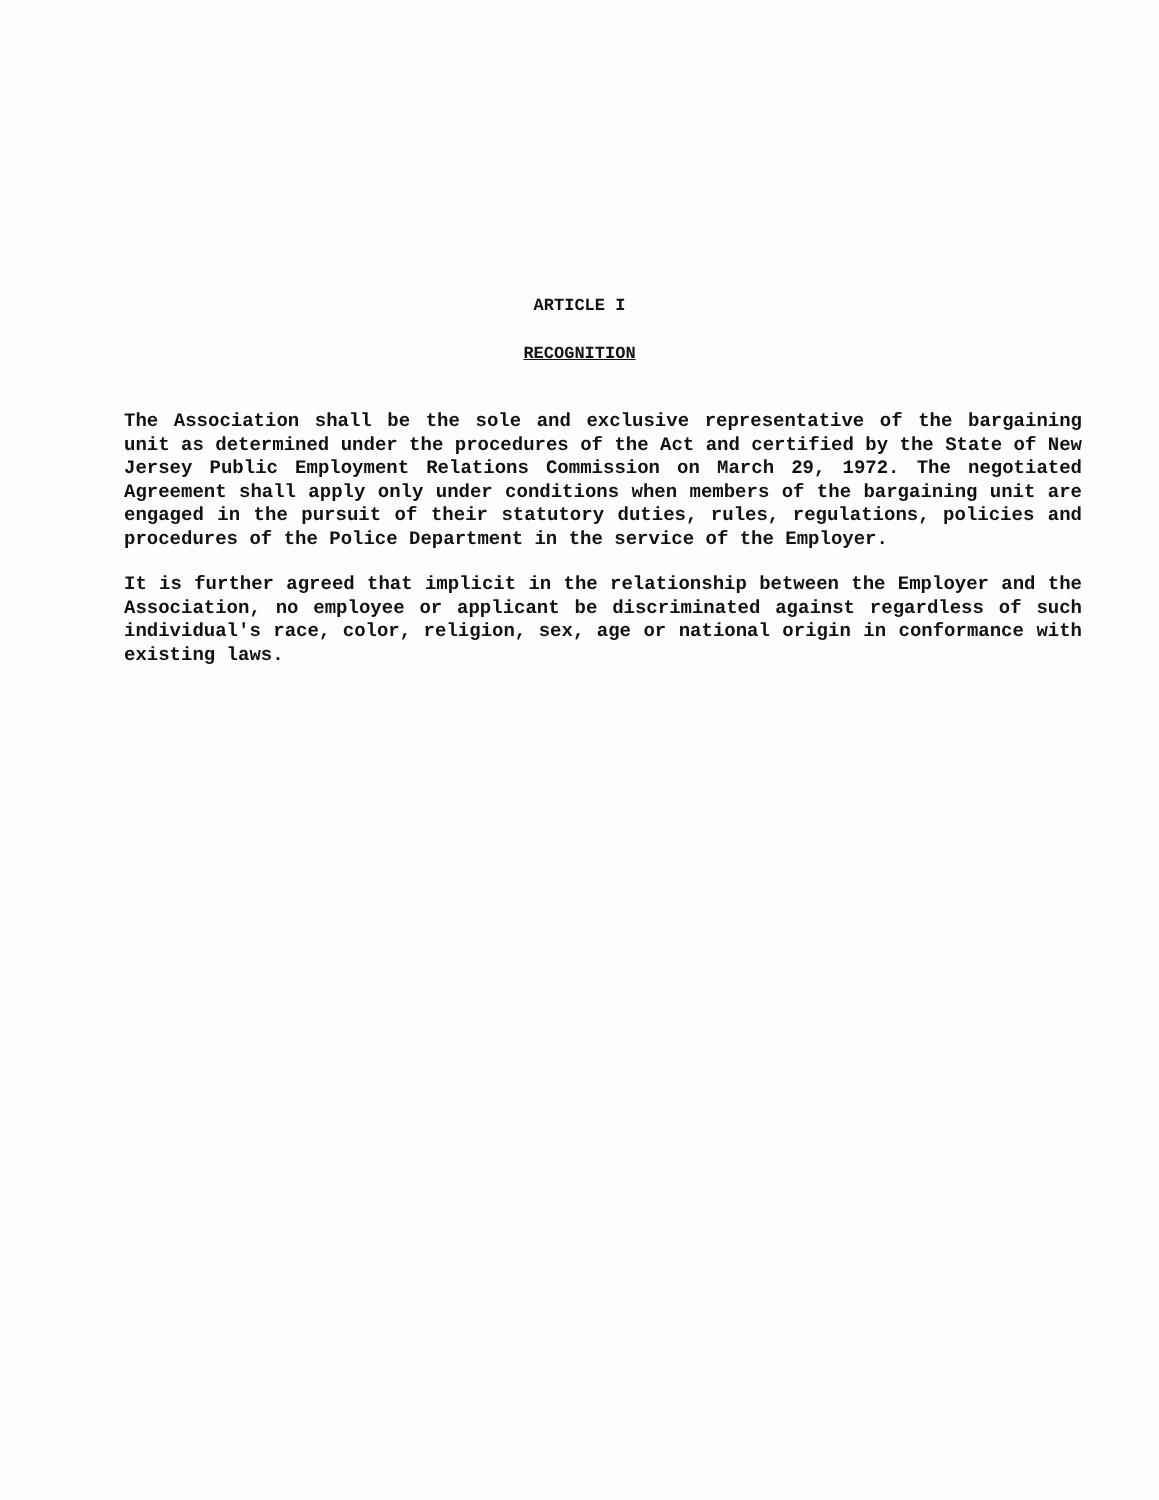ARTICLE I
RECOGNITION
The Association shall be the sole and exclusive representative of the bargaining unit as determined under the procedures of the Act and certified by the State of New Jersey Public Employment Relations Commission on March 29, 1972. The negotiated Agreement shall apply only under conditions when members of the bargaining unit are engaged in the pursuit of their statutory duties, rules, regulations, policies and procedures of the Police Department in the service of the Employer.
It is further agreed that implicit in the relationship between the Employer and the Association, no employee or applicant be discriminated against regardless of such individual's race, color, religion, sex, age or national origin in conformance with existing laws.